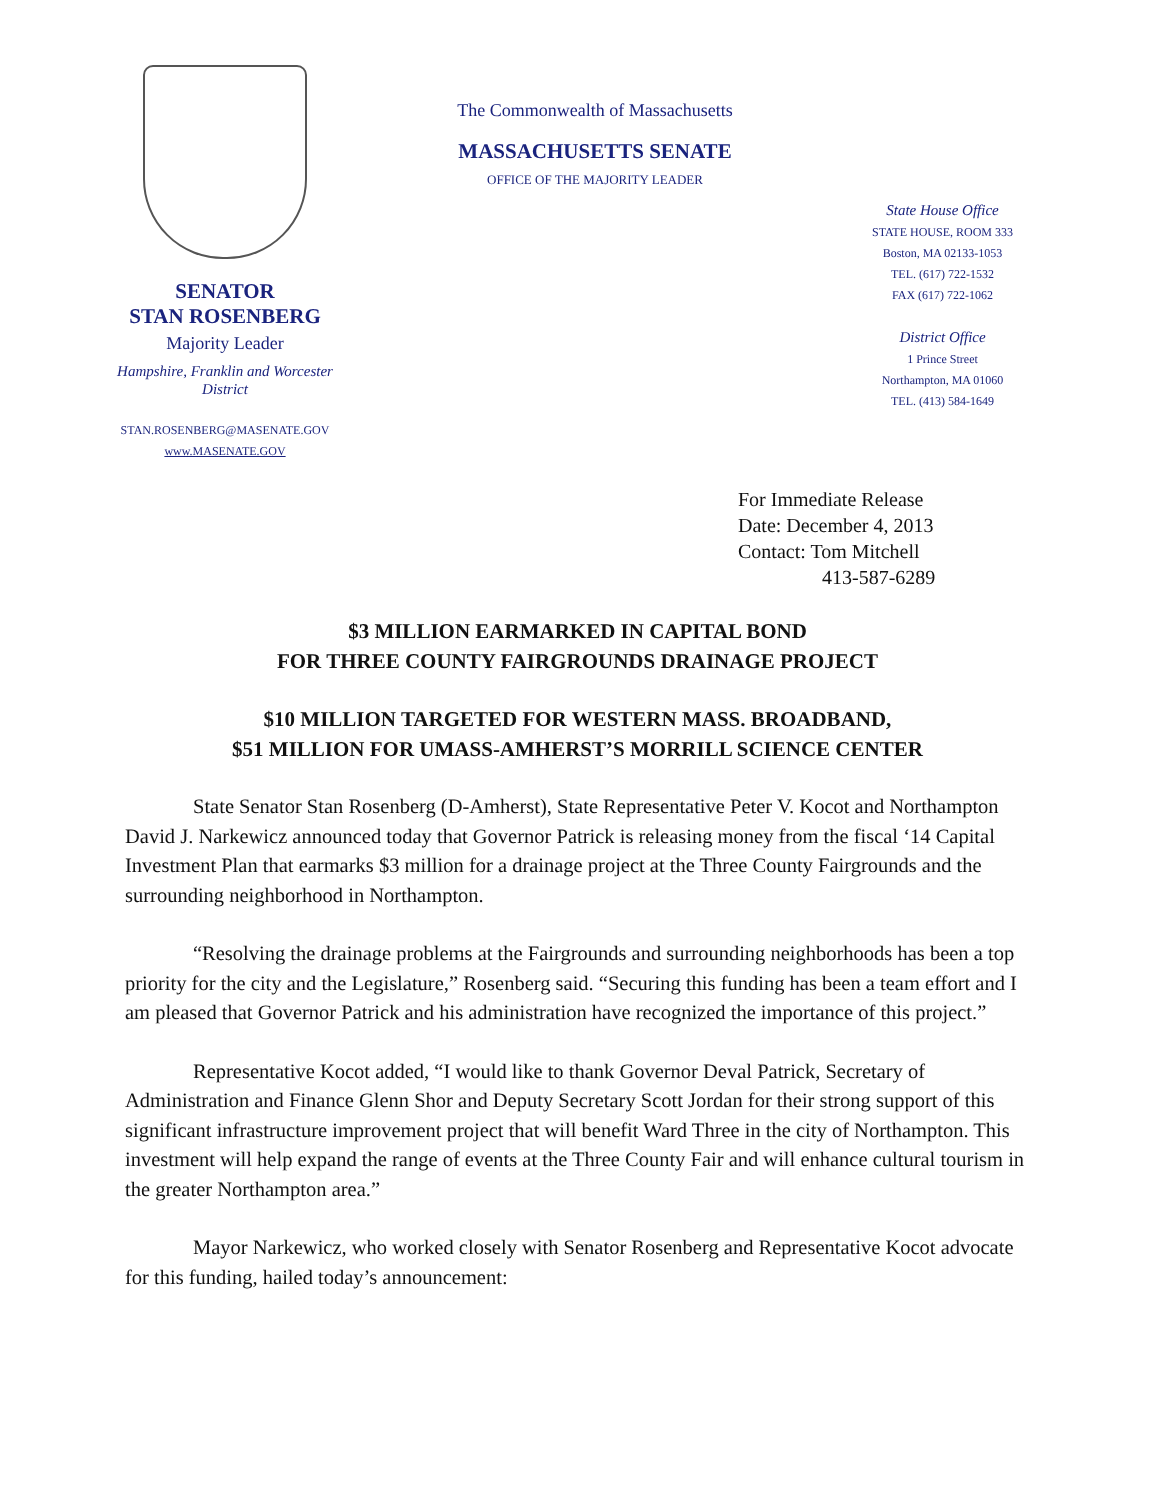SENATOR
STAN ROSENBERG
Majority Leader
Hampshire, Franklin and Worcester
District
STAN.ROSENBERG@MASENATE.GOV
www.MASENATE.GOV
The Commonwealth of Massachusetts
MASSACHUSETTS SENATE
OFFICE OF THE MAJORITY LEADER
State House Office
STATE HOUSE, ROOM 333
Boston, MA 02133-1053
TEL. (617) 722-1532
FAX (617) 722-1062
District Office
1 Prince Street
Northampton, MA 01060
TEL. (413) 584-1649
For Immediate Release
Date: December 4, 2013
Contact: Tom Mitchell
413-587-6289
$3 MILLION EARMARKED IN CAPITAL BOND
FOR THREE COUNTY FAIRGROUNDS DRAINAGE PROJECT
$10 MILLION TARGETED FOR WESTERN MASS. BROADBAND,
$51 MILLION FOR UMASS-AMHERST’S MORRILL SCIENCE CENTER
State Senator Stan Rosenberg (D-Amherst), State Representative Peter V. Kocot and Northampton David J. Narkewicz announced today that Governor Patrick is releasing money from the fiscal ‘14 Capital Investment Plan that earmarks $3 million for a drainage project at the Three County Fairgrounds and the surrounding neighborhood in Northampton.
“Resolving the drainage problems at the Fairgrounds and surrounding neighborhoods has been a top priority for the city and the Legislature,” Rosenberg said. “Securing this funding has been a team effort and I am pleased that Governor Patrick and his administration have recognized the importance of this project.”
Representative Kocot added, “I would like to thank Governor Deval Patrick, Secretary of Administration and Finance Glenn Shor and Deputy Secretary Scott Jordan for their strong support of this significant infrastructure improvement project that will benefit Ward Three in the city of Northampton. This investment will help expand the range of events at the Three County Fair and will enhance cultural tourism in the greater Northampton area.”
Mayor Narkewicz, who worked closely with Senator Rosenberg and Representative Kocot advocate for this funding, hailed today’s announcement: